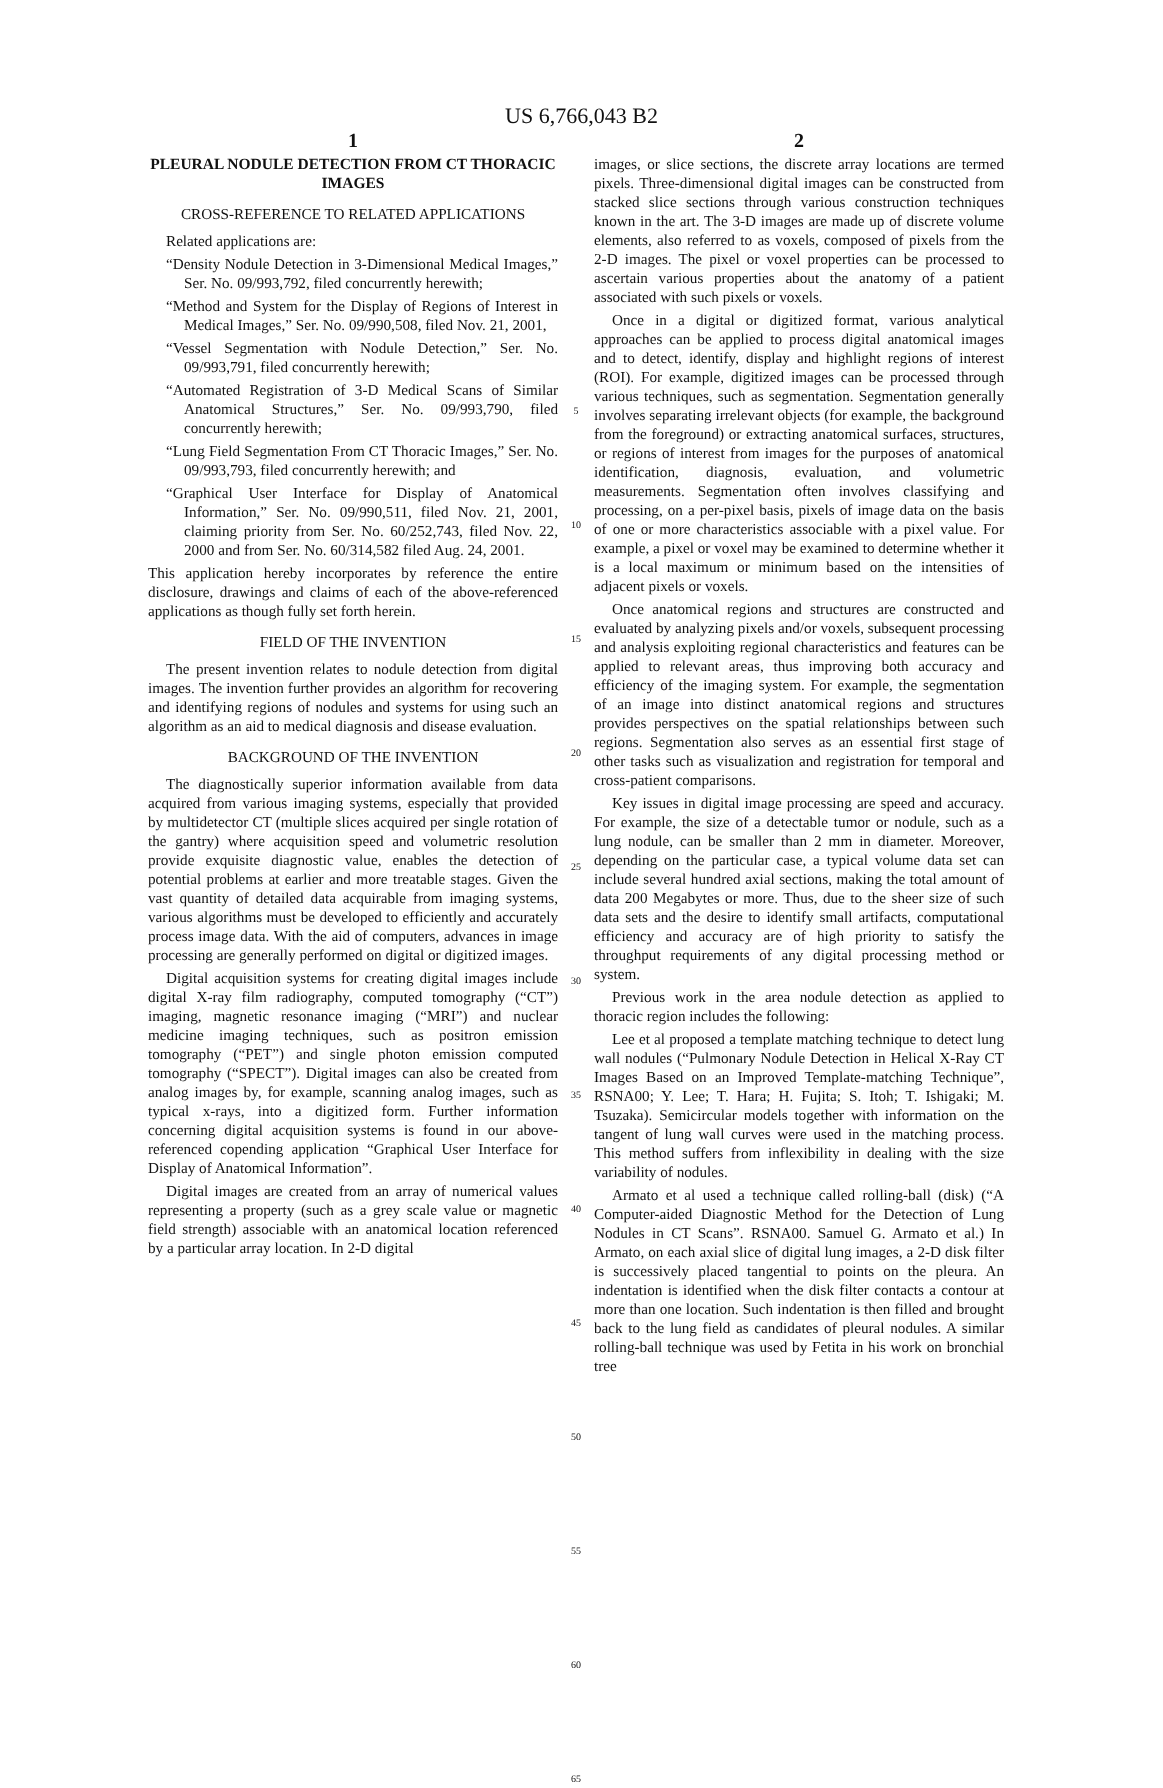US 6,766,043 B2
1
PLEURAL NODULE DETECTION FROM CT THORACIC IMAGES
CROSS-REFERENCE TO RELATED APPLICATIONS
Related applications are:
“Density Nodule Detection in 3-Dimensional Medical Images,” Ser. No. 09/993,792, filed concurrently herewith;
“Method and System for the Display of Regions of Interest in Medical Images,” Ser. No. 09/990,508, filed Nov. 21, 2001,
“Vessel Segmentation with Nodule Detection,” Ser. No. 09/993,791, filed concurrently herewith;
“Automated Registration of 3-D Medical Scans of Similar Anatomical Structures,” Ser. No. 09/993,790, filed concurrently herewith;
“Lung Field Segmentation From CT Thoracic Images,” Ser. No. 09/993,793, filed concurrently herewith; and
“Graphical User Interface for Display of Anatomical Information,” Ser. No. 09/990,511, filed Nov. 21, 2001, claiming priority from Ser. No. 60/252,743, filed Nov. 22, 2000 and from Ser. No. 60/314,582 filed Aug. 24, 2001.
This application hereby incorporates by reference the entire disclosure, drawings and claims of each of the above-referenced applications as though fully set forth herein.
FIELD OF THE INVENTION
The present invention relates to nodule detection from digital images. The invention further provides an algorithm for recovering and identifying regions of nodules and systems for using such an algorithm as an aid to medical diagnosis and disease evaluation.
BACKGROUND OF THE INVENTION
The diagnostically superior information available from data acquired from various imaging systems, especially that provided by multidetector CT (multiple slices acquired per single rotation of the gantry) where acquisition speed and volumetric resolution provide exquisite diagnostic value, enables the detection of potential problems at earlier and more treatable stages. Given the vast quantity of detailed data acquirable from imaging systems, various algorithms must be developed to efficiently and accurately process image data. With the aid of computers, advances in image processing are generally performed on digital or digitized images.
Digital acquisition systems for creating digital images include digital X-ray film radiography, computed tomography (“CT”) imaging, magnetic resonance imaging (“MRI”) and nuclear medicine imaging techniques, such as positron emission tomography (“PET”) and single photon emission computed tomography (“SPECT”). Digital images can also be created from analog images by, for example, scanning analog images, such as typical x-rays, into a digitized form. Further information concerning digital acquisition systems is found in our above-referenced copending application “Graphical User Interface for Display of Anatomical Information”.
Digital images are created from an array of numerical values representing a property (such as a grey scale value or magnetic field strength) associable with an anatomical location referenced by a particular array location. In 2-D digital
5
10
15
20
25
30
35
40
45
50
55
60
65
2
images, or slice sections, the discrete array locations are termed pixels. Three-dimensional digital images can be constructed from stacked slice sections through various construction techniques known in the art. The 3-D images are made up of discrete volume elements, also referred to as voxels, composed of pixels from the 2-D images. The pixel or voxel properties can be processed to ascertain various properties about the anatomy of a patient associated with such pixels or voxels.
Once in a digital or digitized format, various analytical approaches can be applied to process digital anatomical images and to detect, identify, display and highlight regions of interest (ROI). For example, digitized images can be processed through various techniques, such as segmentation. Segmentation generally involves separating irrelevant objects (for example, the background from the foreground) or extracting anatomical surfaces, structures, or regions of interest from images for the purposes of anatomical identification, diagnosis, evaluation, and volumetric measurements. Segmentation often involves classifying and processing, on a per-pixel basis, pixels of image data on the basis of one or more characteristics associable with a pixel value. For example, a pixel or voxel may be examined to determine whether it is a local maximum or minimum based on the intensities of adjacent pixels or voxels.
Once anatomical regions and structures are constructed and evaluated by analyzing pixels and/or voxels, subsequent processing and analysis exploiting regional characteristics and features can be applied to relevant areas, thus improving both accuracy and efficiency of the imaging system. For example, the segmentation of an image into distinct anatomical regions and structures provides perspectives on the spatial relationships between such regions. Segmentation also serves as an essential first stage of other tasks such as visualization and registration for temporal and cross-patient comparisons.
Key issues in digital image processing are speed and accuracy. For example, the size of a detectable tumor or nodule, such as a lung nodule, can be smaller than 2 mm in diameter. Moreover, depending on the particular case, a typical volume data set can include several hundred axial sections, making the total amount of data 200 Megabytes or more. Thus, due to the sheer size of such data sets and the desire to identify small artifacts, computational efficiency and accuracy are of high priority to satisfy the throughput requirements of any digital processing method or system.
Previous work in the area nodule detection as applied to thoracic region includes the following:
Lee et al proposed a template matching technique to detect lung wall nodules (“Pulmonary Nodule Detection in Helical X-Ray CT Images Based on an Improved Template-matching Technique”, RSNA00; Y. Lee; T. Hara; H. Fujita; S. Itoh; T. Ishigaki; M. Tsuzaka). Semicircular models together with information on the tangent of lung wall curves were used in the matching process. This method suffers from inflexibility in dealing with the size variability of nodules.
Armato et al used a technique called rolling-ball (disk) (“A Computer-aided Diagnostic Method for the Detection of Lung Nodules in CT Scans”. RSNA00. Samuel G. Armato et al.) In Armato, on each axial slice of digital lung images, a 2-D disk filter is successively placed tangential to points on the pleura. An indentation is identified when the disk filter contacts a contour at more than one location. Such indentation is then filled and brought back to the lung field as candidates of pleural nodules. A similar rolling-ball technique was used by Fetita in his work on bronchial tree